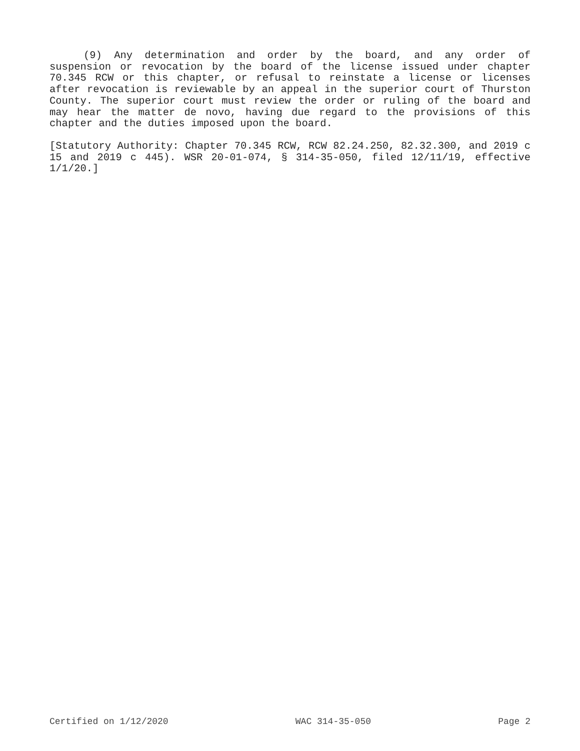(9) Any determination and order by the board, and any order of suspension or revocation by the board of the license issued under chapter 70.345 RCW or this chapter, or refusal to reinstate a license or licenses after revocation is reviewable by an appeal in the superior court of Thurston County. The superior court must review the order or ruling of the board and may hear the matter de novo, having due regard to the provisions of this chapter and the duties imposed upon the board.
[Statutory Authority: Chapter 70.345 RCW, RCW 82.24.250, 82.32.300, and 2019 c 15 and 2019 c 445). WSR 20-01-074, § 314-35-050, filed 12/11/19, effective 1/1/20.]
Certified on 1/12/2020 WAC 314-35-050 Page 2